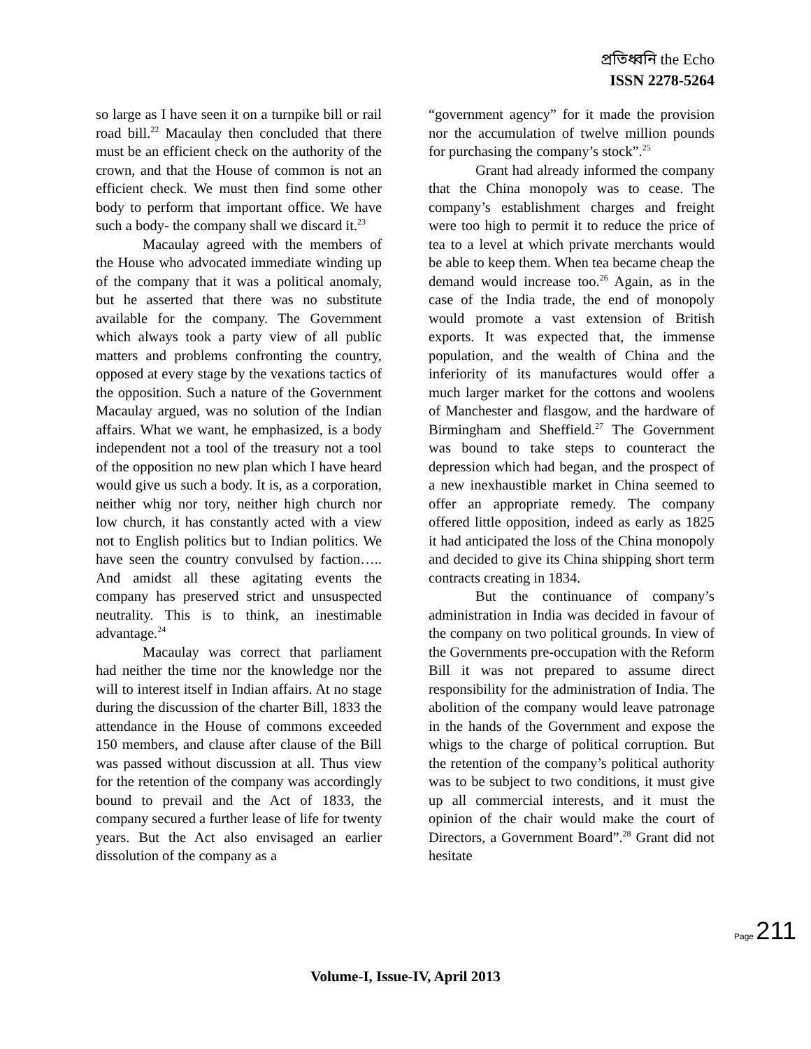প্রতিধ্বনি the Echo
ISSN 2278-5264
so large as I have seen it on a turnpike bill or rail road bill.<sup>22</sup> Macaulay then concluded that there must be an efficient check on the authority of the crown, and that the House of common is not an efficient check. We must then find some other body to perform that important office. We have such a body- the company shall we discard it.<sup>23</sup>
Macaulay agreed with the members of the House who advocated immediate winding up of the company that it was a political anomaly, but he asserted that there was no substitute available for the company. The Government which always took a party view of all public matters and problems confronting the country, opposed at every stage by the vexations tactics of the opposition. Such a nature of the Government Macaulay argued, was no solution of the Indian affairs. What we want, he emphasized, is a body independent not a tool of the treasury not a tool of the opposition no new plan which I have heard would give us such a body. It is, as a corporation, neither whig nor tory, neither high church nor low church, it has constantly acted with a view not to English politics but to Indian politics. We have seen the country convulsed by faction….. And amidst all these agitating events the company has preserved strict and unsuspected neutrality. This is to think, an inestimable advantage.<sup>24</sup>
Macaulay was correct that parliament had neither the time nor the knowledge nor the will to interest itself in Indian affairs. At no stage during the discussion of the charter Bill, 1833 the attendance in the House of commons exceeded 150 members, and clause after clause of the Bill was passed without discussion at all. Thus view for the retention of the company was accordingly bound to prevail and the Act of 1833, the company secured a further lease of life for twenty years. But the Act also envisaged an earlier dissolution of the company as a
“government agency” for it made the provision nor the accumulation of twelve million pounds for purchasing the company’s stock”.<sup>25</sup>
Grant had already informed the company that the China monopoly was to cease. The company’s establishment charges and freight were too high to permit it to reduce the price of tea to a level at which private merchants would be able to keep them. When tea became cheap the demand would increase too.<sup>26</sup> Again, as in the case of the India trade, the end of monopoly would promote a vast extension of British exports. It was expected that, the immense population, and the wealth of China and the inferiority of its manufactures would offer a much larger market for the cottons and woolens of Manchester and flasgow, and the hardware of Birmingham and Sheffield.<sup>27</sup> The Government was bound to take steps to counteract the depression which had began, and the prospect of a new inexhaustible market in China seemed to offer an appropriate remedy. The company offered little opposition, indeed as early as 1825 it had anticipated the loss of the China monopoly and decided to give its China shipping short term contracts creating in 1834.
But the continuance of company’s administration in India was decided in favour of the company on two political grounds. In view of the Governments pre-occupation with the Reform Bill it was not prepared to assume direct responsibility for the administration of India. The abolition of the company would leave patronage in the hands of the Government and expose the whigs to the charge of political corruption. But the retention of the company’s political authority was to be subject to two conditions, it must give up all commercial interests, and it must the opinion of the chair would make the court of Directors, a Government Board”.<sup>28</sup> Grant did not hesitate
Page 211
Volume-I, Issue-IV, April 2013